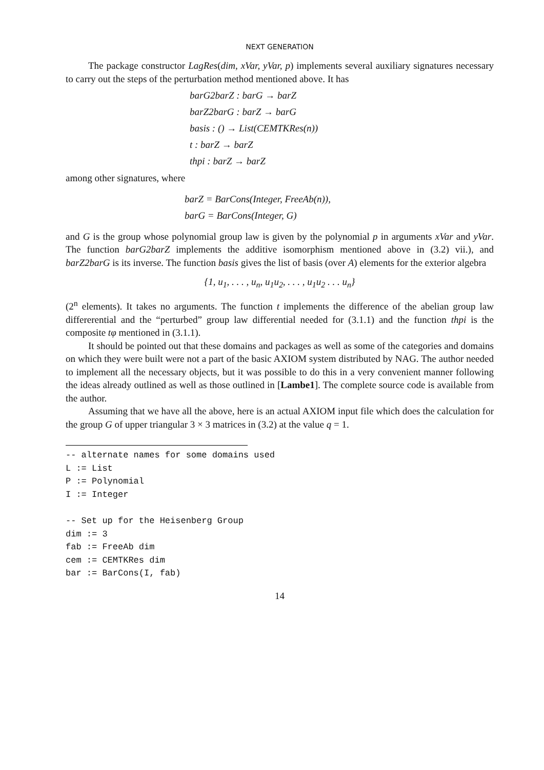NEXT GENERATION
The package constructor LagRes(dim, xVar, yVar, p) implements several auxiliary signatures necessary to carry out the steps of the perturbation method mentioned above. It has
barG2barZ : barG → barZ
barZ2barG : barZ → barG
basis : () → List(CEMTKRes(n))
t : barZ → barZ
thpi : barZ → barZ
among other signatures, where
barZ = BarCons(Integer, FreeAb(n)),
barG = BarCons(Integer, G)
and G is the group whose polynomial group law is given by the polynomial p in arguments xVar and yVar. The function barG2barZ implements the additive isomorphism mentioned above in (3.2) vii.), and barZ2barG is its inverse. The function basis gives the list of basis (over A) elements for the exterior algebra
{1, u<sub>1</sub>, . . . , u<sub>n</sub>, u<sub>1</sub>u<sub>2</sub>, . . . , u<sub>1</sub>u<sub>2</sub> . . . u<sub>n</sub>}
(2<sup>n</sup> elements). It takes no arguments. The function t implements the difference of the abelian group law differerential and the “perturbed” group law differential needed for (3.1.1) and the function thpi is the composite tφ mentioned in (3.1.1).
It should be pointed out that these domains and packages as well as some of the categories and domains on which they were built were not a part of the basic AXIOM system distributed by NAG. The author needed to implement all the necessary objects, but it was possible to do this in a very convenient manner following the ideas already outlined as well as those outlined in [Lambe1]. The complete source code is available from the author.
Assuming that we have all the above, here is an actual AXIOM input file which does the calculation for the group G of upper triangular 3 × 3 matrices in (3.2) at the value q = 1.
-- alternate names for some domains used
L := List
P := Polynomial
I := Integer

-- Set up for the Heisenberg Group
dim := 3
fab := FreeAb dim
cem := CEMTKRes dim
bar := BarCons(I, fab)
14